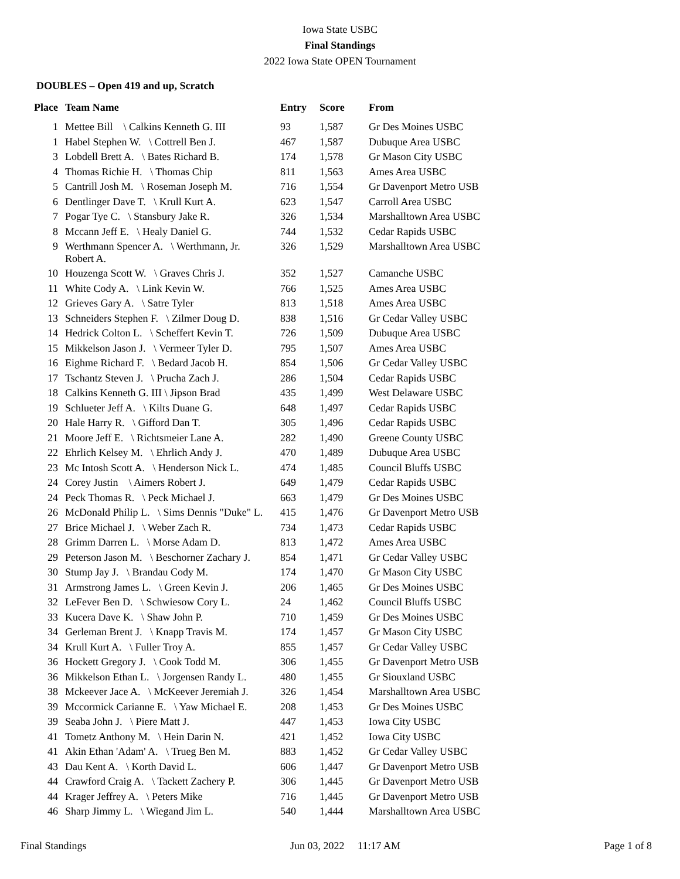Iowa State USBC
Final Standings
2022 Iowa State OPEN Tournament
DOUBLES – Open 419 and up, Scratch
| Place | Team Name | Entry | Score | From |
| --- | --- | --- | --- | --- |
| 1 | Mettee Bill \ Calkins Kenneth G. III | 93 | 1,587 | Gr Des Moines USBC |
| 1 | Habel Stephen W. \ Cottrell Ben J. | 467 | 1,587 | Dubuque Area USBC |
| 3 | Lobdell Brett A. \ Bates Richard B. | 174 | 1,578 | Gr Mason City USBC |
| 4 | Thomas Richie H. \ Thomas Chip | 811 | 1,563 | Ames Area USBC |
| 5 | Cantrill Josh M. \ Roseman Joseph M. | 716 | 1,554 | Gr Davenport Metro USB |
| 6 | Dentlinger Dave T. \ Krull Kurt A. | 623 | 1,547 | Carroll Area USBC |
| 7 | Pogar Tye C. \ Stansbury Jake R. | 326 | 1,534 | Marshalltown Area USBC |
| 8 | Mccann Jeff E. \ Healy Daniel G. | 744 | 1,532 | Cedar Rapids USBC |
| 9 | Werthmann Spencer A. \ Werthmann, Jr. Robert A. | 326 | 1,529 | Marshalltown Area USBC |
| 10 | Houzenga Scott W. \ Graves Chris J. | 352 | 1,527 | Camanche USBC |
| 11 | White Cody A. \ Link Kevin W. | 766 | 1,525 | Ames Area USBC |
| 12 | Grieves Gary A. \ Satre Tyler | 813 | 1,518 | Ames Area USBC |
| 13 | Schneiders Stephen F. \ Zilmer Doug D. | 838 | 1,516 | Gr Cedar Valley USBC |
| 14 | Hedrick Colton L. \ Scheffert Kevin T. | 726 | 1,509 | Dubuque Area USBC |
| 15 | Mikkelson Jason J. \ Vermeer Tyler D. | 795 | 1,507 | Ames Area USBC |
| 16 | Eighme Richard F. \ Bedard Jacob H. | 854 | 1,506 | Gr Cedar Valley USBC |
| 17 | Tschantz Steven J. \ Prucha Zach J. | 286 | 1,504 | Cedar Rapids USBC |
| 18 | Calkins Kenneth G. III \ Jipson Brad | 435 | 1,499 | West Delaware USBC |
| 19 | Schlueter Jeff A. \ Kilts Duane G. | 648 | 1,497 | Cedar Rapids USBC |
| 20 | Hale Harry R. \ Gifford Dan T. | 305 | 1,496 | Cedar Rapids USBC |
| 21 | Moore Jeff E. \ Richtsmeier Lane A. | 282 | 1,490 | Greene County USBC |
| 22 | Ehrlich Kelsey M. \ Ehrlich Andy J. | 470 | 1,489 | Dubuque Area USBC |
| 23 | Mc Intosh Scott A. \ Henderson Nick L. | 474 | 1,485 | Council Bluffs USBC |
| 24 | Corey Justin \ Aimers Robert J. | 649 | 1,479 | Cedar Rapids USBC |
| 24 | Peck Thomas R. \ Peck Michael J. | 663 | 1,479 | Gr Des Moines USBC |
| 26 | McDonald Philip L. \ Sims Dennis "Duke" L. | 415 | 1,476 | Gr Davenport Metro USB |
| 27 | Brice Michael J. \ Weber Zach R. | 734 | 1,473 | Cedar Rapids USBC |
| 28 | Grimm Darren L. \ Morse Adam D. | 813 | 1,472 | Ames Area USBC |
| 29 | Peterson Jason M. \ Beschorner Zachary J. | 854 | 1,471 | Gr Cedar Valley USBC |
| 30 | Stump Jay J. \ Brandau Cody M. | 174 | 1,470 | Gr Mason City USBC |
| 31 | Armstrong James L. \ Green Kevin J. | 206 | 1,465 | Gr Des Moines USBC |
| 32 | LeFever Ben D. \ Schwiesow Cory L. | 24 | 1,462 | Council Bluffs USBC |
| 33 | Kucera Dave K. \ Shaw John P. | 710 | 1,459 | Gr Des Moines USBC |
| 34 | Gerleman Brent J. \ Knapp Travis M. | 174 | 1,457 | Gr Mason City USBC |
| 34 | Krull Kurt A. \ Fuller Troy A. | 855 | 1,457 | Gr Cedar Valley USBC |
| 36 | Hockett Gregory J. \ Cook Todd M. | 306 | 1,455 | Gr Davenport Metro USB |
| 36 | Mikkelson Ethan L. \ Jorgensen Randy L. | 480 | 1,455 | Gr Siouxland USBC |
| 38 | Mckeever Jace A. \ McKeever Jeremiah J. | 326 | 1,454 | Marshalltown Area USBC |
| 39 | Mccormick Carianne E. \ Yaw Michael E. | 208 | 1,453 | Gr Des Moines USBC |
| 39 | Seaba John J. \ Piere Matt J. | 447 | 1,453 | Iowa City USBC |
| 41 | Tometz Anthony M. \ Hein Darin N. | 421 | 1,452 | Iowa City USBC |
| 41 | Akin Ethan 'Adam' A. \ Trueg Ben M. | 883 | 1,452 | Gr Cedar Valley USBC |
| 43 | Dau Kent A. \ Korth David L. | 606 | 1,447 | Gr Davenport Metro USB |
| 44 | Crawford Craig A. \ Tackett Zachery P. | 306 | 1,445 | Gr Davenport Metro USB |
| 44 | Krager Jeffrey A. \ Peters Mike | 716 | 1,445 | Gr Davenport Metro USB |
| 46 | Sharp Jimmy L. \ Wiegand Jim L. | 540 | 1,444 | Marshalltown Area USBC |
Final Standings Jun 03, 2022 11:17 AM Page 1 of 8